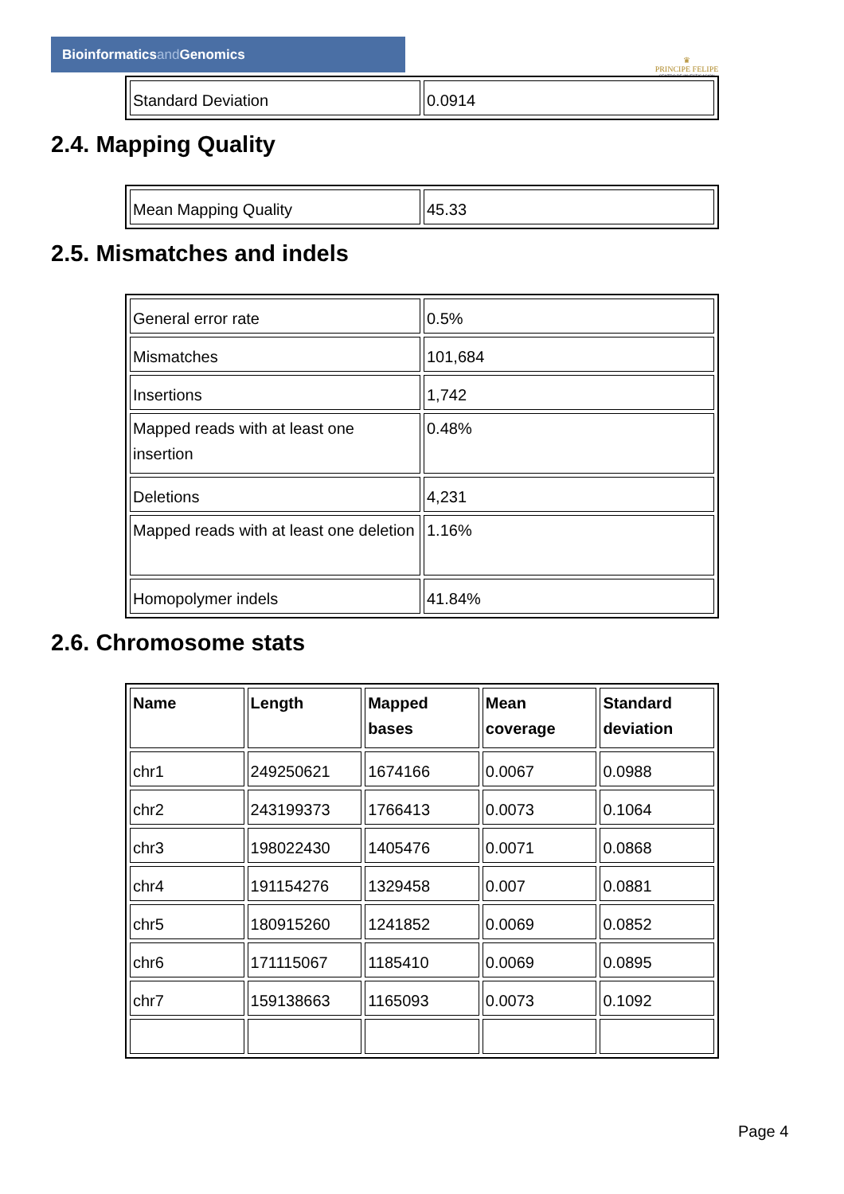Bioinformaticsand Genomics
♛
PRINCIPE FELIPE
CENTRO DE INVESTIGACION
| Standard Deviation | 0.0914 |
2.4. Mapping Quality
| Mean Mapping Quality | 45.33 |
2.5. Mismatches and indels
| General error rate | 0.5% |
| Mismatches | 101,684 |
| Insertions | 1,742 |
| Mapped reads with at least one insertion | 0.48% |
| Deletions | 4,231 |
| Mapped reads with at least one deletion | 1.16% |
| Homopolymer indels | 41.84% |
2.6. Chromosome stats
| Name | Length | Mapped bases | Mean coverage | Standard deviation |
| --- | --- | --- | --- | --- |
| chr1 | 249250621 | 1674166 | 0.0067 | 0.0988 |
| chr2 | 243199373 | 1766413 | 0.0073 | 0.1064 |
| chr3 | 198022430 | 1405476 | 0.0071 | 0.0868 |
| chr4 | 191154276 | 1329458 | 0.007 | 0.0881 |
| chr5 | 180915260 | 1241852 | 0.0069 | 0.0852 |
| chr6 | 171115067 | 1185410 | 0.0069 | 0.0895 |
| chr7 | 159138663 | 1165093 | 0.0073 | 0.1092 |
Page 4